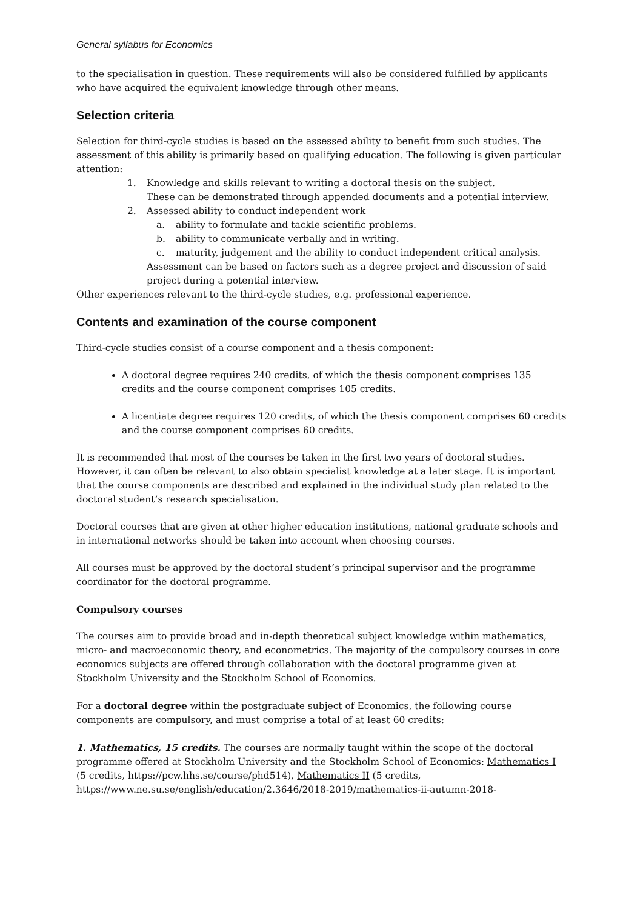General syllabus for Economics
to the specialisation in question. These requirements will also be considered fulfilled by applicants who have acquired the equivalent knowledge through other means.
Selection criteria
Selection for third-cycle studies is based on the assessed ability to benefit from such studies. The assessment of this ability is primarily based on qualifying education. The following is given particular attention:
1. Knowledge and skills relevant to writing a doctoral thesis on the subject.
These can be demonstrated through appended documents and a potential interview.
2. Assessed ability to conduct independent work
a. ability to formulate and tackle scientific problems.
b. ability to communicate verbally and in writing.
c. maturity, judgement and the ability to conduct independent critical analysis.
Assessment can be based on factors such as a degree project and discussion of said project during a potential interview.
Other experiences relevant to the third-cycle studies, e.g. professional experience.
Contents and examination of the course component
Third-cycle studies consist of a course component and a thesis component:
A doctoral degree requires 240 credits, of which the thesis component comprises 135 credits and the course component comprises 105 credits.
A licentiate degree requires 120 credits, of which the thesis component comprises 60 credits and the course component comprises 60 credits.
It is recommended that most of the courses be taken in the first two years of doctoral studies. However, it can often be relevant to also obtain specialist knowledge at a later stage. It is important that the course components are described and explained in the individual study plan related to the doctoral student’s research specialisation.
Doctoral courses that are given at other higher education institutions, national graduate schools and in international networks should be taken into account when choosing courses.
All courses must be approved by the doctoral student’s principal supervisor and the programme coordinator for the doctoral programme.
Compulsory courses
The courses aim to provide broad and in-depth theoretical subject knowledge within mathematics, micro- and macroeconomic theory, and econometrics. The majority of the compulsory courses in core economics subjects are offered through collaboration with the doctoral programme given at Stockholm University and the Stockholm School of Economics.
For a doctoral degree within the postgraduate subject of Economics, the following course components are compulsory, and must comprise a total of at least 60 credits:
1. Mathematics, 15 credits. The courses are normally taught within the scope of the doctoral programme offered at Stockholm University and the Stockholm School of Economics: Mathematics I (5 credits, https://pcw.hhs.se/course/phd514), Mathematics II (5 credits, https://www.ne.su.se/english/education/2.3646/2018-2019/mathematics-ii-autumn-2018-